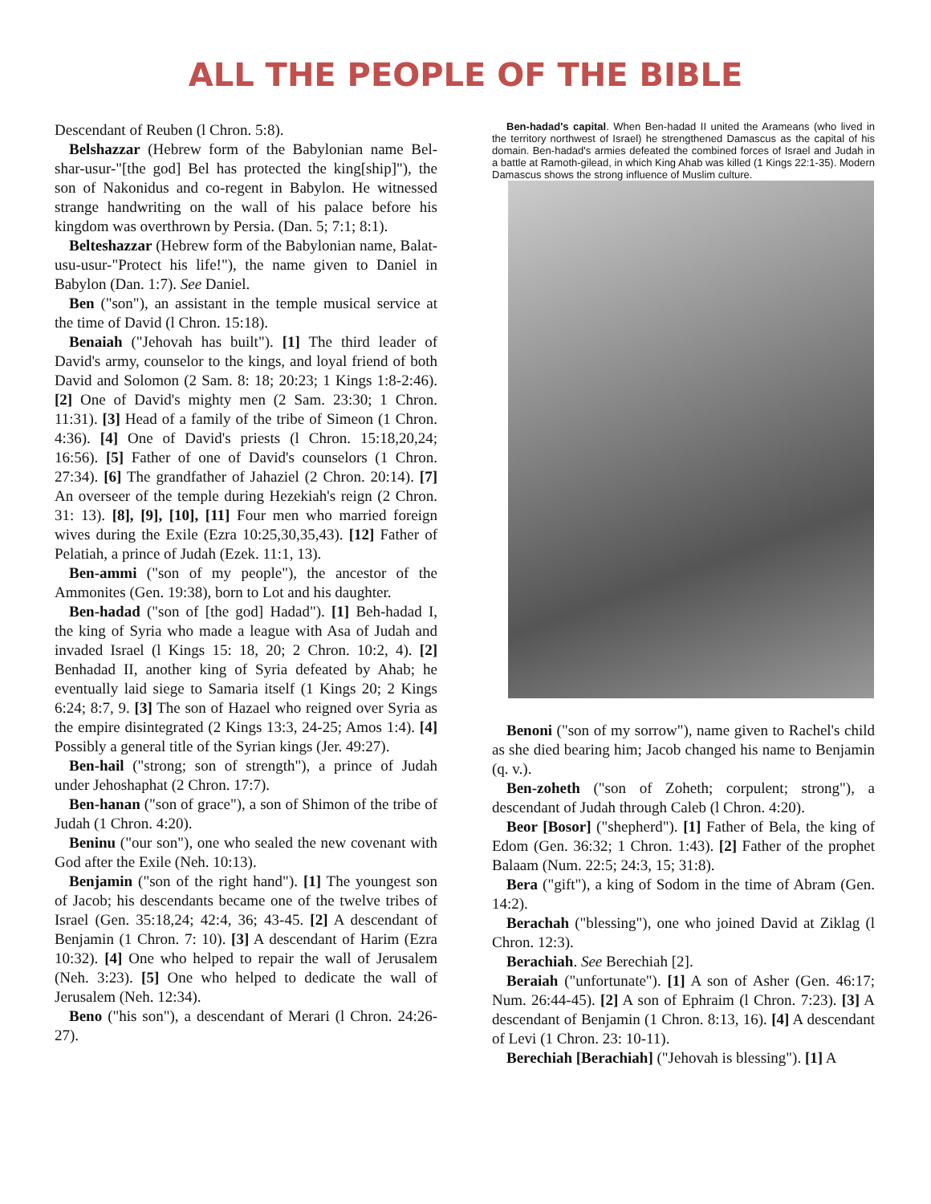ALL THE PEOPLE OF THE BIBLE
Descendant of Reuben (l Chron. 5:8).
Belshazzar (Hebrew form of the Babylonian name Bel-shar-usur-"[the god] Bel has protected the king[ship]"), the son of Nakonidus and co-regent in Babylon. He witnessed strange handwriting on the wall of his palace before his kingdom was overthrown by Persia. (Dan. 5; 7:1; 8:1).
Belteshazzar (Hebrew form of the Babylonian name, Balat-usu-usur-"Protect his life!"), the name given to Daniel in Babylon (Dan. 1:7). See Daniel.
Ben ("son"), an assistant in the temple musical service at the time of David (l Chron. 15:18).
Benaiah ("Jehovah has built"). [1] The third leader of David's army, counselor to the kings, and loyal friend of both David and Solomon (2 Sam. 8: 18; 20:23; 1 Kings 1:8-2:46). [2] One of David's mighty men (2 Sam. 23:30; 1 Chron. 11:31). [3] Head of a family of the tribe of Simeon (1 Chron. 4:36). [4] One of David's priests (l Chron. 15:18,20,24; 16:56). [5] Father of one of David's counselors (1 Chron. 27:34). [6] The grandfather of Jahaziel (2 Chron. 20:14). [7] An overseer of the temple during Hezekiah's reign (2 Chron. 31: 13). [8], [9], [10], [11] Four men who married foreign wives during the Exile (Ezra 10:25,30,35,43). [12] Father of Pelatiah, a prince of Judah (Ezek. 11:1, 13).
Ben-ammi ("son of my people"), the ancestor of the Ammonites (Gen. 19:38), born to Lot and his daughter.
Ben-hadad ("son of [the god] Hadad"). [1] Beh-hadad I, the king of Syria who made a league with Asa of Judah and invaded Israel (l Kings 15: 18, 20; 2 Chron. 10:2, 4). [2] Benhadad II, another king of Syria defeated by Ahab; he eventually laid siege to Samaria itself (1 Kings 20; 2 Kings 6:24; 8:7, 9. [3] The son of Hazael who reigned over Syria as the empire disintegrated (2 Kings 13:3, 24-25; Amos 1:4). [4] Possibly a general title of the Syrian kings (Jer. 49:27).
Ben-hail ("strong; son of strength"), a prince of Judah under Jehoshaphat (2 Chron. 17:7).
Ben-hanan ("son of grace"), a son of Shimon of the tribe of Judah (1 Chron. 4:20).
Beninu ("our son"), one who sealed the new covenant with God after the Exile (Neh. 10:13).
Benjamin ("son of the right hand"). [1] The youngest son of Jacob; his descendants became one of the twelve tribes of Israel (Gen. 35:18,24; 42:4, 36; 43-45. [2] A descendant of Benjamin (1 Chron. 7: 10). [3] A descendant of Harim (Ezra 10:32). [4] One who helped to repair the wall of Jerusalem (Neh. 3:23). [5] One who helped to dedicate the wall of Jerusalem (Neh. 12:34).
Beno ("his son"), a descendant of Merari (l Chron. 24:26-27).
Ben-hadad's capital. When Ben-hadad II united the Arameans (who lived in the territory northwest of Israel) he strengthened Damascus as the capital of his domain. Ben-hadad's armies defeated the combined forces of Israel and Judah in a battle at Ramoth-gilead, in which King Ahab was killed (1 Kings 22:1-35). Modern Damascus shows the strong influence of Muslim culture.
Benoni ("son of my sorrow"), name given to Rachel's child as she died bearing him; Jacob changed his name to Benjamin (q. v.).
Ben-zoheth ("son of Zoheth; corpulent; strong"), a descendant of Judah through Caleb (l Chron. 4:20).
Beor [Bosor] ("shepherd"). [1] Father of Bela, the king of Edom (Gen. 36:32; 1 Chron. 1:43). [2] Father of the prophet Balaam (Num. 22:5; 24:3, 15; 31:8).
Bera ("gift"), a king of Sodom in the time of Abram (Gen. 14:2).
Berachah ("blessing"), one who joined David at Ziklag (l Chron. 12:3).
Berachiah. See Berechiah [2].
Beraiah ("unfortunate"). [1] A son of Asher (Gen. 46:17; Num. 26:44-45). [2] A son of Ephraim (l Chron. 7:23). [3] A descendant of Benjamin (1 Chron. 8:13, 16). [4] A descendant of Levi (1 Chron. 23: 10-11).
Berechiah [Berachiah] ("Jehovah is blessing"). [1] A